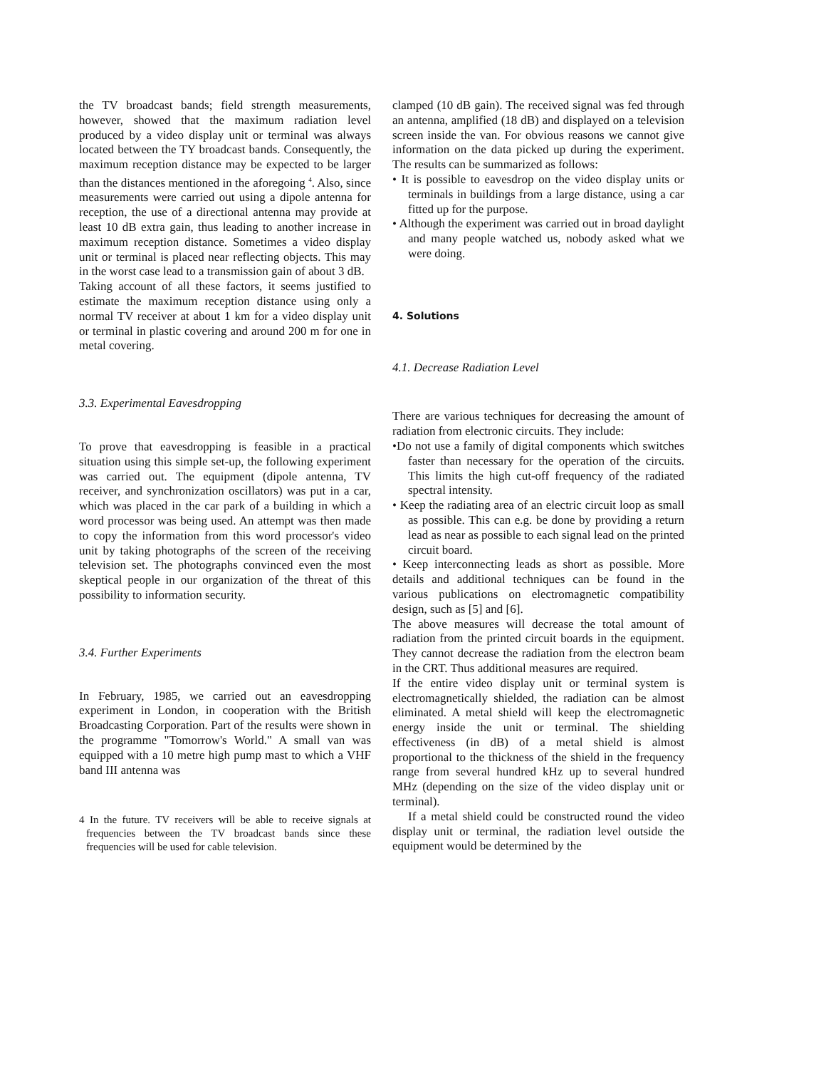the TV broadcast bands; field strength measurements, however, showed that the maximum radiation level produced by a video display unit or terminal was always located between the TY broadcast bands. Consequently, the maximum reception distance may be expected to be larger than the distances mentioned in the aforegoing <sup>4</sup>. Also, since measurements were carried out using a dipole antenna for reception, the use of a directional antenna may provide at least 10 dB extra gain, thus leading to another increase in maximum reception distance. Sometimes a video display unit or terminal is placed near reflecting objects. This may in the worst case lead to a transmission gain of about 3 dB.
Taking account of all these factors, it seems justified to estimate the maximum reception distance using only a normal TV receiver at about 1 km for a video display unit or terminal in plastic covering and around 200 m for one in metal covering.
3.3. Experimental Eavesdropping
To prove that eavesdropping is feasible in a practical situation using this simple set-up, the following experiment was carried out. The equipment (dipole antenna, TV receiver, and synchronization oscillators) was put in a car, which was placed in the car park of a building in which a word processor was being used. An attempt was then made to copy the information from this word processor's video unit by taking photographs of the screen of the receiving television set. The photographs convinced even the most skeptical people in our organization of the threat of this possibility to information security.
3.4. Further Experiments
In February, 1985, we carried out an eavesdropping experiment in London, in cooperation with the British Broadcasting Corporation. Part of the results were shown in the programme "Tomorrow's World." A small van was equipped with a 10 metre high pump mast to which a VHF band III antenna was
4 In the future. TV receivers will be able to receive signals at frequencies between the TV broadcast bands since these frequencies will be used for cable television.
clamped (10 dB gain). The received signal was fed through an antenna, amplified (18 dB) and displayed on a television screen inside the van. For obvious reasons we cannot give information on the data picked up during the experiment. The results can be summarized as follows:
• It is possible to eavesdrop on the video display units or terminals in buildings from a large distance, using a car fitted up for the purpose.
• Although the experiment was carried out in broad daylight and many people watched us, nobody asked what we were doing.
4. Solutions
4.1. Decrease Radiation Level
There are various techniques for decreasing the amount of radiation from electronic circuits. They include:
•Do not use a family of digital components which switches faster than necessary for the operation of the circuits. This limits the high cut-off frequency of the radiated spectral intensity.
• Keep the radiating area of an electric circuit loop as small as possible. This can e.g. be done by providing a return lead as near as possible to each signal lead on the printed circuit board.
• Keep interconnecting leads as short as possible. More details and additional techniques can be found in the various publications on electromagnetic compatibility design, such as [5] and [6].
The above measures will decrease the total amount of radiation from the printed circuit boards in the equipment. They cannot decrease the radiation from the electron beam in the CRT. Thus additional measures are required.
If the entire video display unit or terminal system is electromagnetically shielded, the radiation can be almost eliminated. A metal shield will keep the electromagnetic energy inside the unit or terminal. The shielding effectiveness (in dB) of a metal shield is almost proportional to the thickness of the shield in the frequency range from several hundred kHz up to several hundred MHz (depending on the size of the video display unit or terminal).
If a metal shield could be constructed round the video display unit or terminal, the radiation level outside the equipment would be determined by the